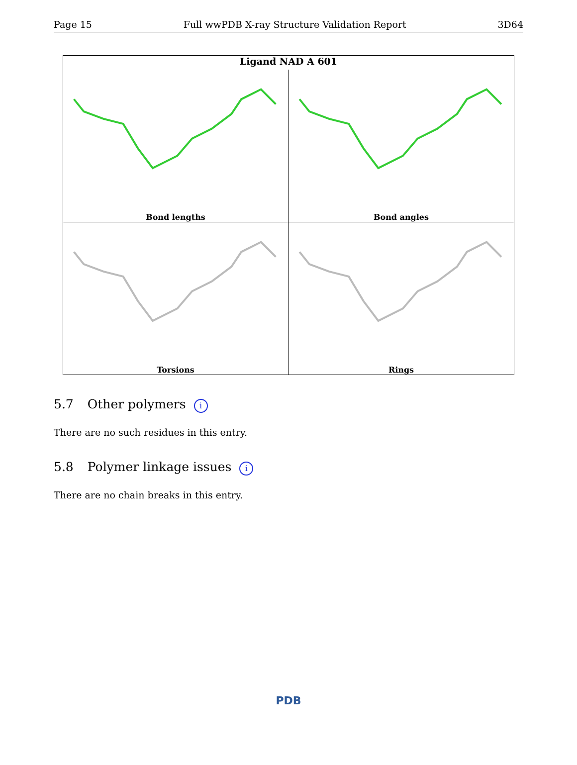Page 15 Full wwPDB X-ray Structure Validation Report 3D64
Ligand NAD A 601
Bond lengths
Bond angles
Torsions
Rings
5.7 Other polymers i
There are no such residues in this entry.
5.8 Polymer linkage issues i
There are no chain breaks in this entry.
PDB